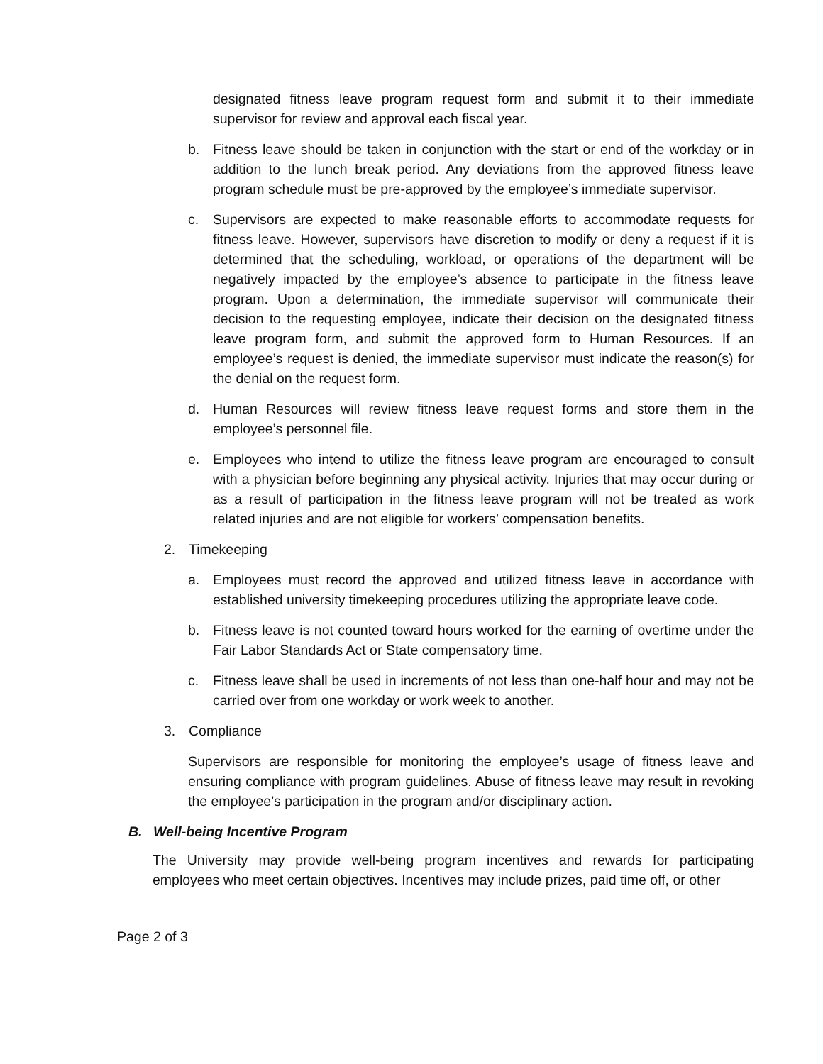designated fitness leave program request form and submit it to their immediate supervisor for review and approval each fiscal year.
b. Fitness leave should be taken in conjunction with the start or end of the workday or in addition to the lunch break period. Any deviations from the approved fitness leave program schedule must be pre-approved by the employee’s immediate supervisor.
c. Supervisors are expected to make reasonable efforts to accommodate requests for fitness leave. However, supervisors have discretion to modify or deny a request if it is determined that the scheduling, workload, or operations of the department will be negatively impacted by the employee’s absence to participate in the fitness leave program. Upon a determination, the immediate supervisor will communicate their decision to the requesting employee, indicate their decision on the designated fitness leave program form, and submit the approved form to Human Resources. If an employee’s request is denied, the immediate supervisor must indicate the reason(s) for the denial on the request form.
d. Human Resources will review fitness leave request forms and store them in the employee’s personnel file.
e. Employees who intend to utilize the fitness leave program are encouraged to consult with a physician before beginning any physical activity. Injuries that may occur during or as a result of participation in the fitness leave program will not be treated as work related injuries and are not eligible for workers’ compensation benefits.
2. Timekeeping
a. Employees must record the approved and utilized fitness leave in accordance with established university timekeeping procedures utilizing the appropriate leave code.
b. Fitness leave is not counted toward hours worked for the earning of overtime under the Fair Labor Standards Act or State compensatory time.
c. Fitness leave shall be used in increments of not less than one-half hour and may not be carried over from one workday or work week to another.
3. Compliance
Supervisors are responsible for monitoring the employee’s usage of fitness leave and ensuring compliance with program guidelines. Abuse of fitness leave may result in revoking the employee’s participation in the program and/or disciplinary action.
B. Well-being Incentive Program
The University may provide well-being program incentives and rewards for participating employees who meet certain objectives. Incentives may include prizes, paid time off, or other
Page 2 of 3